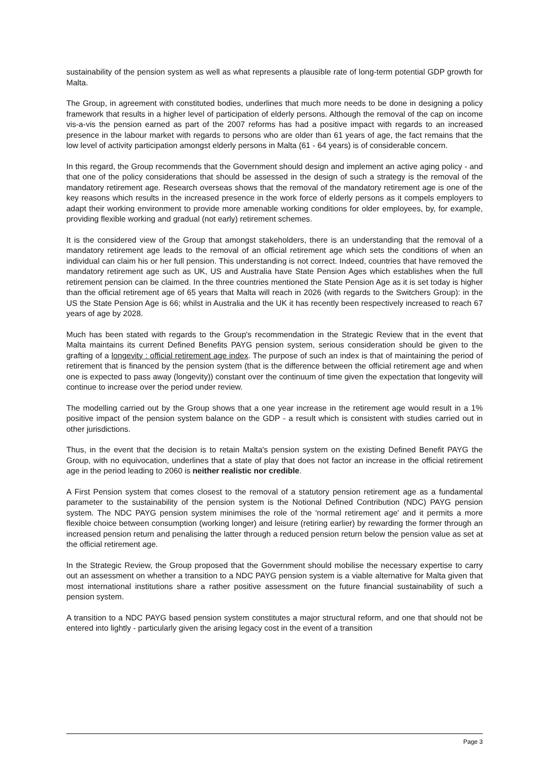sustainability of the pension system as well as what represents a plausible rate of long-term potential GDP growth for Malta.
The Group, in agreement with constituted bodies, underlines that much more needs to be done in designing a policy framework that results in a higher level of participation of elderly persons. Although the removal of the cap on income vis-a-vis the pension earned as part of the 2007 reforms has had a positive impact with regards to an increased presence in the labour market with regards to persons who are older than 61 years of age, the fact remains that the low level of activity participation amongst elderly persons in Malta (61 - 64 years) is of considerable concern.
In this regard, the Group recommends that the Government should design and implement an active aging policy - and that one of the policy considerations that should be assessed in the design of such a strategy is the removal of the mandatory retirement age. Research overseas shows that the removal of the mandatory retirement age is one of the key reasons which results in the increased presence in the work force of elderly persons as it compels employers to adapt their working environment to provide more amenable working conditions for older employees, by, for example, providing flexible working and gradual (not early) retirement schemes.
It is the considered view of the Group that amongst stakeholders, there is an understanding that the removal of a mandatory retirement age leads to the removal of an official retirement age which sets the conditions of when an individual can claim his or her full pension. This understanding is not correct. Indeed, countries that have removed the mandatory retirement age such as UK, US and Australia have State Pension Ages which establishes when the full retirement pension can be claimed. In the three countries mentioned the State Pension Age as it is set today is higher than the official retirement age of 65 years that Malta will reach in 2026 (with regards to the Switchers Group): in the US the State Pension Age is 66; whilst in Australia and the UK it has recently been respectively increased to reach 67 years of age by 2028.
Much has been stated with regards to the Group's recommendation in the Strategic Review that in the event that Malta maintains its current Defined Benefits PAYG pension system, serious consideration should be given to the grafting of a longevity : official retirement age index. The purpose of such an index is that of maintaining the period of retirement that is financed by the pension system (that is the difference between the official retirement age and when one is expected to pass away (longevity)) constant over the continuum of time given the expectation that longevity will continue to increase over the period under review.
The modelling carried out by the Group shows that a one year increase in the retirement age would result in a 1% positive impact of the pension system balance on the GDP - a result which is consistent with studies carried out in other jurisdictions.
Thus, in the event that the decision is to retain Malta's pension system on the existing Defined Benefit PAYG the Group, with no equivocation, underlines that a state of play that does not factor an increase in the official retirement age in the period leading to 2060 is neither realistic nor credible.
A First Pension system that comes closest to the removal of a statutory pension retirement age as a fundamental parameter to the sustainability of the pension system is the Notional Defined Contribution (NDC) PAYG pension system. The NDC PAYG pension system minimises the role of the 'normal retirement age' and it permits a more flexible choice between consumption (working longer) and leisure (retiring earlier) by rewarding the former through an increased pension return and penalising the latter through a reduced pension return below the pension value as set at the official retirement age.
In the Strategic Review, the Group proposed that the Government should mobilise the necessary expertise to carry out an assessment on whether a transition to a NDC PAYG pension system is a viable alternative for Malta given that most international institutions share a rather positive assessment on the future financial sustainability of such a pension system.
A transition to a NDC PAYG based pension system constitutes a major structural reform, and one that should not be entered into lightly - particularly given the arising legacy cost in the event of a transition
Page 3